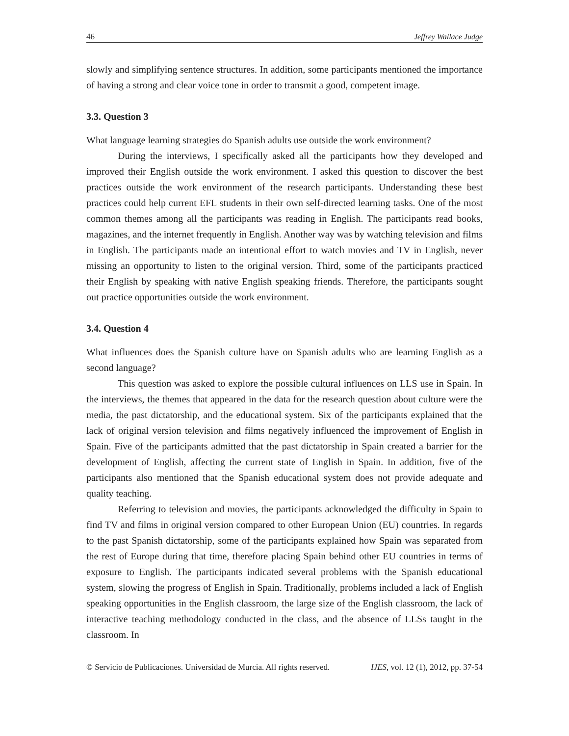46 Jeffrey Wallace Judge
slowly and simplifying sentence structures. In addition, some participants mentioned the importance of having a strong and clear voice tone in order to transmit a good, competent image.
3.3. Question 3
What language learning strategies do Spanish adults use outside the work environment?
During the interviews, I specifically asked all the participants how they developed and improved their English outside the work environment. I asked this question to discover the best practices outside the work environment of the research participants. Understanding these best practices could help current EFL students in their own self-directed learning tasks. One of the most common themes among all the participants was reading in English. The participants read books, magazines, and the internet frequently in English. Another way was by watching television and films in English. The participants made an intentional effort to watch movies and TV in English, never missing an opportunity to listen to the original version. Third, some of the participants practiced their English by speaking with native English speaking friends. Therefore, the participants sought out practice opportunities outside the work environment.
3.4. Question 4
What influences does the Spanish culture have on Spanish adults who are learning English as a second language?
This question was asked to explore the possible cultural influences on LLS use in Spain. In the interviews, the themes that appeared in the data for the research question about culture were the media, the past dictatorship, and the educational system. Six of the participants explained that the lack of original version television and films negatively influenced the improvement of English in Spain. Five of the participants admitted that the past dictatorship in Spain created a barrier for the development of English, affecting the current state of English in Spain. In addition, five of the participants also mentioned that the Spanish educational system does not provide adequate and quality teaching.
Referring to television and movies, the participants acknowledged the difficulty in Spain to find TV and films in original version compared to other European Union (EU) countries. In regards to the past Spanish dictatorship, some of the participants explained how Spain was separated from the rest of Europe during that time, therefore placing Spain behind other EU countries in terms of exposure to English. The participants indicated several problems with the Spanish educational system, slowing the progress of English in Spain. Traditionally, problems included a lack of English speaking opportunities in the English classroom, the large size of the English classroom, the lack of interactive teaching methodology conducted in the class, and the absence of LLSs taught in the classroom. In
© Servicio de Publicaciones. Universidad de Murcia. All rights reserved. IJES, vol. 12 (1), 2012, pp. 37-54